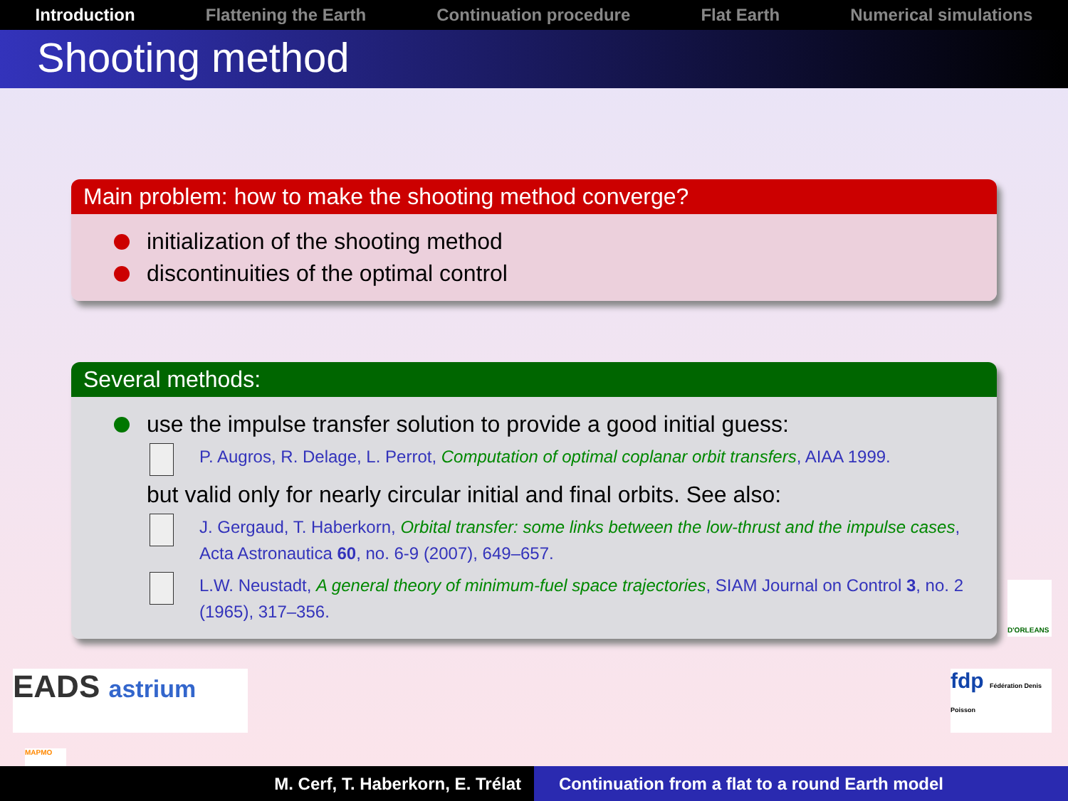Introduction Flattening the Earth Continuation procedure Flat Earth Numerical simulations
Shooting method
Main problem: how to make the shooting method converge?
initialization of the shooting method
discontinuities of the optimal control
Several methods:
use the impulse transfer solution to provide a good initial guess:
P. Augros, R. Delage, L. Perrot, Computation of optimal coplanar orbit transfers, AIAA 1999.
but valid only for nearly circular initial and final orbits. See also:
J. Gergaud, T. Haberkorn, Orbital transfer: some links between the low-thrust and the impulse cases, Acta Astronautica 60, no. 6-9 (2007), 649–657.
L.W. Neustadt, A general theory of minimum-fuel space trajectories, SIAM Journal on Control 3, no. 2 (1965), 317–356.
EADS astrium
fdp Fédération Denis Poisson
D'ORLEANS
MAPMO
M. Cerf, T. Haberkorn, E. Trélat Continuation from a flat to a round Earth model